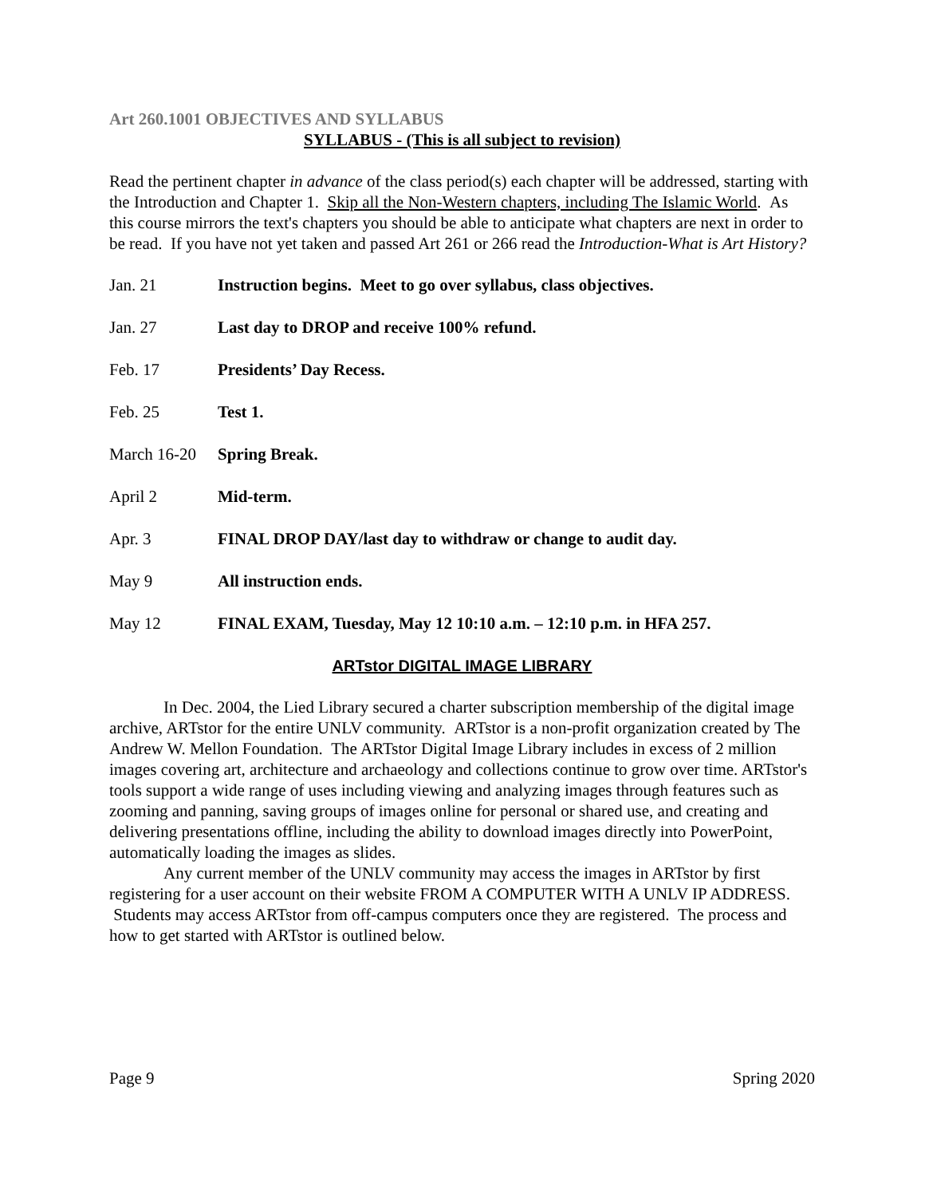Art 260.1001 OBJECTIVES AND SYLLABUS
SYLLABUS - (This is all subject to revision)
Read the pertinent chapter in advance of the class period(s) each chapter will be addressed, starting with the Introduction and Chapter 1. Skip all the Non-Western chapters, including The Islamic World. As this course mirrors the text's chapters you should be able to anticipate what chapters are next in order to be read. If you have not yet taken and passed Art 261 or 266 read the Introduction-What is Art History?
Jan. 21 Instruction begins. Meet to go over syllabus, class objectives.
Jan. 27 Last day to DROP and receive 100% refund.
Feb. 17 Presidents’ Day Recess.
Feb. 25 Test 1.
March 16-20 Spring Break.
April 2 Mid-term.
Apr. 3 FINAL DROP DAY/last day to withdraw or change to audit day.
May 9 All instruction ends.
May 12 FINAL EXAM, Tuesday, May 12 10:10 a.m. – 12:10 p.m. in HFA 257.
ARTstor DIGITAL IMAGE LIBRARY
In Dec. 2004, the Lied Library secured a charter subscription membership of the digital image archive, ARTstor for the entire UNLV community. ARTstor is a non-profit organization created by The Andrew W. Mellon Foundation. The ARTstor Digital Image Library includes in excess of 2 million images covering art, architecture and archaeology and collections continue to grow over time. ARTstor's tools support a wide range of uses including viewing and analyzing images through features such as zooming and panning, saving groups of images online for personal or shared use, and creating and delivering presentations offline, including the ability to download images directly into PowerPoint, automatically loading the images as slides.
Any current member of the UNLV community may access the images in ARTstor by first registering for a user account on their website FROM A COMPUTER WITH A UNLV IP ADDRESS. Students may access ARTstor from off-campus computers once they are registered. The process and how to get started with ARTstor is outlined below.
Page 9 Spring 2020